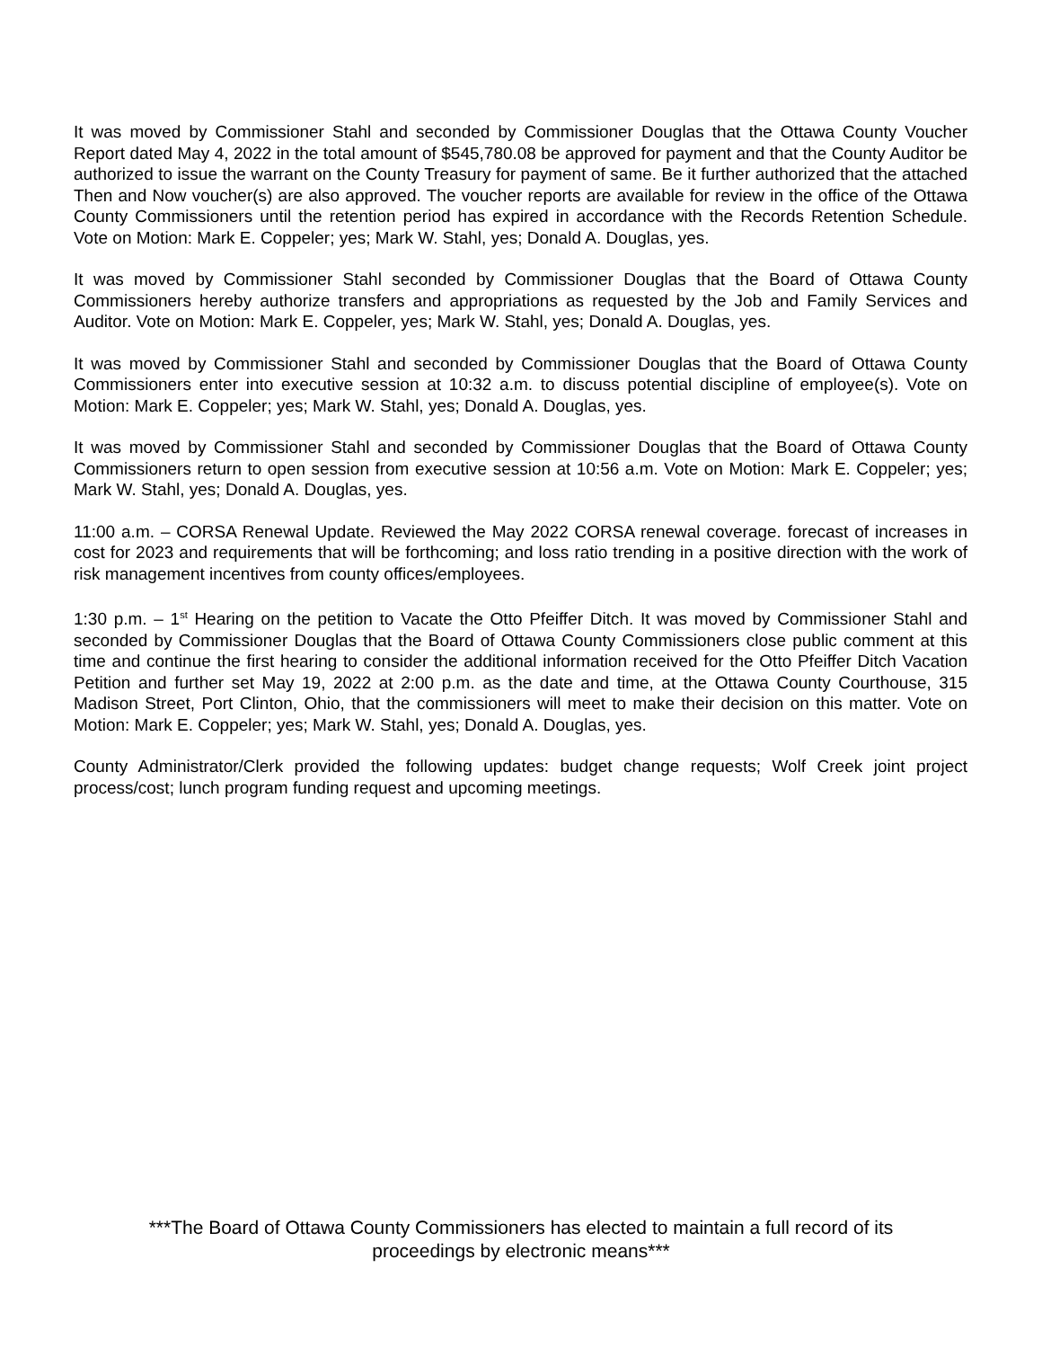It was moved by Commissioner Stahl and seconded by Commissioner Douglas that the Ottawa County Voucher Report dated May 4, 2022 in the total amount of $545,780.08 be approved for payment and that the County Auditor be authorized to issue the warrant on the County Treasury for payment of same. Be it further authorized that the attached Then and Now voucher(s) are also approved. The voucher reports are available for review in the office of the Ottawa County Commissioners until the retention period has expired in accordance with the Records Retention Schedule. Vote on Motion: Mark E. Coppeler; yes; Mark W. Stahl, yes; Donald A. Douglas, yes.
It was moved by Commissioner Stahl seconded by Commissioner Douglas that the Board of Ottawa County Commissioners hereby authorize transfers and appropriations as requested by the Job and Family Services and Auditor. Vote on Motion: Mark E. Coppeler, yes; Mark W. Stahl, yes; Donald A. Douglas, yes.
It was moved by Commissioner Stahl and seconded by Commissioner Douglas that the Board of Ottawa County Commissioners enter into executive session at 10:32 a.m. to discuss potential discipline of employee(s). Vote on Motion: Mark E. Coppeler; yes; Mark W. Stahl, yes; Donald A. Douglas, yes.
It was moved by Commissioner Stahl and seconded by Commissioner Douglas that the Board of Ottawa County Commissioners return to open session from executive session at 10:56 a.m. Vote on Motion: Mark E. Coppeler; yes; Mark W. Stahl, yes; Donald A. Douglas, yes.
11:00 a.m. – CORSA Renewal Update. Reviewed the May 2022 CORSA renewal coverage. forecast of increases in cost for 2023 and requirements that will be forthcoming; and loss ratio trending in a positive direction with the work of risk management incentives from county offices/employees.
1:30 p.m. – 1<sup>st</sup> Hearing on the petition to Vacate the Otto Pfeiffer Ditch. It was moved by Commissioner Stahl and seconded by Commissioner Douglas that the Board of Ottawa County Commissioners close public comment at this time and continue the first hearing to consider the additional information received for the Otto Pfeiffer Ditch Vacation Petition and further set May 19, 2022 at 2:00 p.m. as the date and time, at the Ottawa County Courthouse, 315 Madison Street, Port Clinton, Ohio, that the commissioners will meet to make their decision on this matter. Vote on Motion: Mark E. Coppeler; yes; Mark W. Stahl, yes; Donald A. Douglas, yes.
County Administrator/Clerk provided the following updates: budget change requests; Wolf Creek joint project process/cost; lunch program funding request and upcoming meetings.
***The Board of Ottawa County Commissioners has elected to maintain a full record of its
proceedings by electronic means***